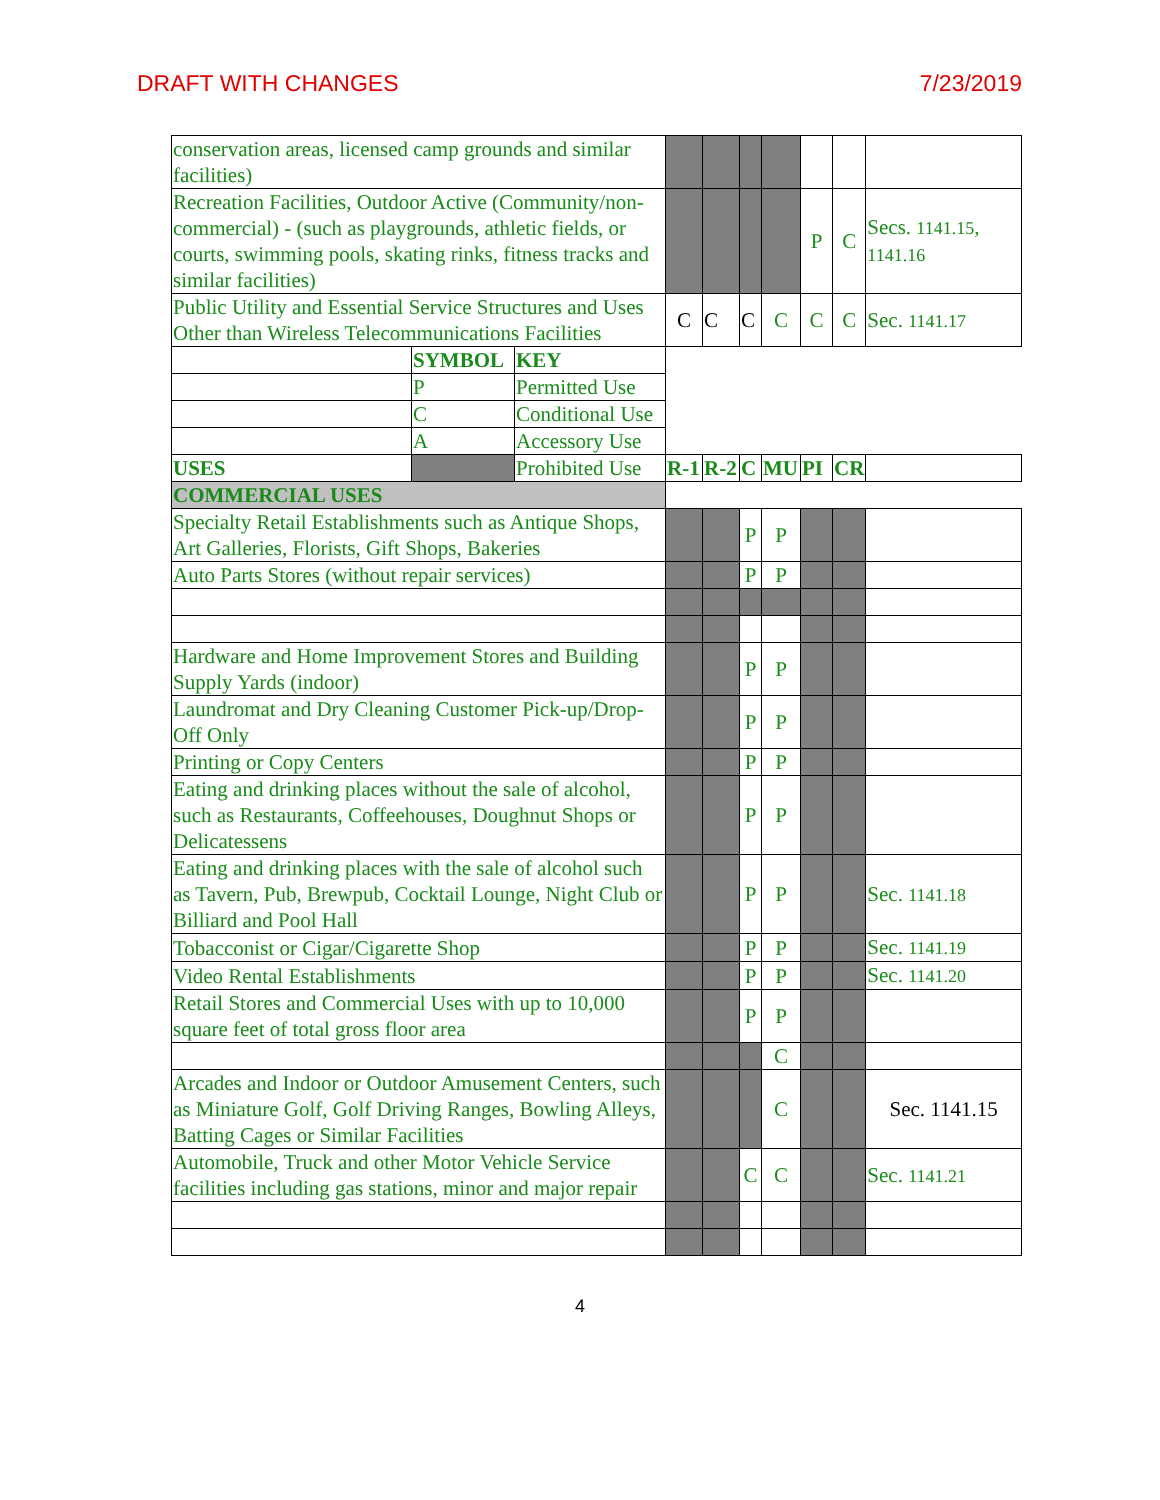DRAFT WITH CHANGES 7/23/2019
| conservation areas, licensed camp grounds and similar facilities) | | | | | | | | | |
| Recreation Facilities, Outdoor Active (Community/non-commercial) - (such as playgrounds, athletic fields, or courts, swimming pools, skating rinks, fitness tracks and similar facilities) | | | | | | | P | C | Secs. 1141.15 , 1141.16 |
| Public Utility and Essential Service Structures and Uses Other than Wireless Telecommunications Facilities | | | C | C | C | C | C | C | Sec. 1141.17 |
| | SYMBOL | KEY | | | | | | | |
| | P | Permitted Use | | | | | | | |
| | C | Conditional Use | | | | | | | |
| | A | Accessory Use | | | | | | | |
| USES | | Prohibited Use | R-1 | R-2 | C | MU | PI | CR | |
| COMMERCIAL USES | | | | | | | | | |
| Specialty Retail Establishments such as Antique Shops, Art Galleries, Florists, Gift Shops, Bakeries | | | | | P | P | | | |
| Auto Parts Stores (without repair services) | | | | | P | P | | | |
| Hardware and Home Improvement Stores and Building Supply Yards (indoor) | | | | | P | P | | | |
| Laundromat and Dry Cleaning Customer Pick-up/Drop-Off Only | | | | | P | P | | | |
| Printing or Copy Centers | | | | | P | P | | | |
| Eating and drinking places without the sale of alcohol, such as Restaurants, Coffeehouses, Doughnut Shops or Delicatessens | | | | | P | P | | | |
| Eating and drinking places with the sale of alcohol such as Tavern, Pub, Brewpub, Cocktail Lounge, Night Club or Billiard and Pool Hall | | | | | P | P | | | Sec. 1141.18 |
| Tobacconist or Cigar/Cigarette Shop | | | | | P | P | | | Sec. 1141.19 |
| Video Rental Establishments | | | | | P | P | | | Sec. 1141.20 |
| Retail Stores and Commercial Uses with up to 10,000 square feet of total gross floor area | | | | | P | P | | | |
| | | | | | | C | | | |
| Arcades and Indoor or Outdoor Amusement Centers, such as Miniature Golf, Golf Driving Ranges, Bowling Alleys, Batting Cages or Similar Facilities | | | | | | C | | | Sec. 1141.15 |
| Automobile, Truck and other Motor Vehicle Service facilities including gas stations, minor and major repair | | | | | C | C | | | Sec. 1141.21 |
4